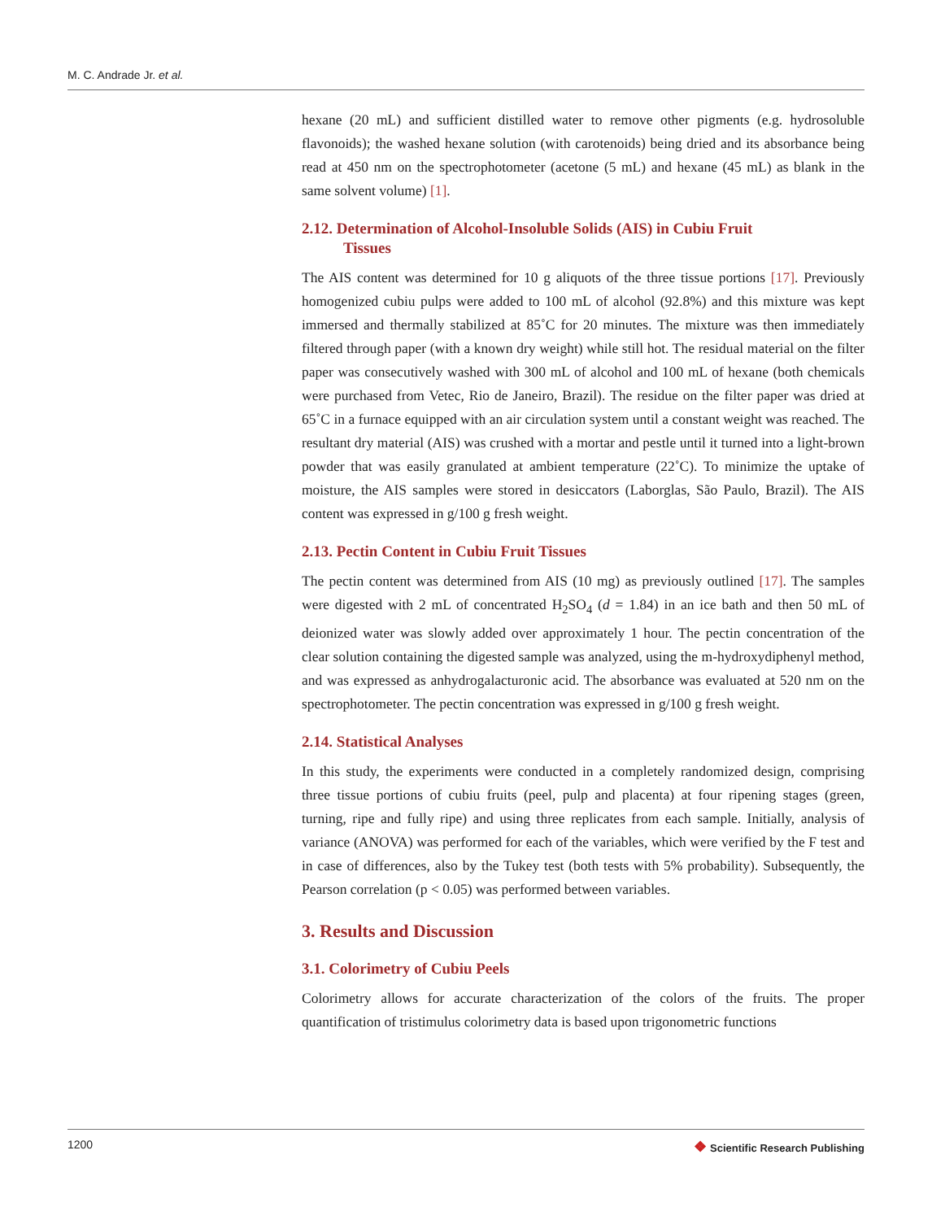M. C. Andrade Jr. et al.
hexane (20 mL) and sufficient distilled water to remove other pigments (e.g. hydrosoluble flavonoids); the washed hexane solution (with carotenoids) being dried and its absorbance being read at 450 nm on the spectrophotometer (acetone (5 mL) and hexane (45 mL) as blank in the same solvent volume) [1].
2.12. Determination of Alcohol-Insoluble Solids (AIS) in Cubiu Fruit
Tissues
The AIS content was determined for 10 g aliquots of the three tissue portions [17]. Previously homogenized cubiu pulps were added to 100 mL of alcohol (92.8%) and this mixture was kept immersed and thermally stabilized at 85˚C for 20 minutes. The mixture was then immediately filtered through paper (with a known dry weight) while still hot. The residual material on the filter paper was consecutively washed with 300 mL of alcohol and 100 mL of hexane (both chemicals were purchased from Vetec, Rio de Janeiro, Brazil). The residue on the filter paper was dried at 65˚C in a furnace equipped with an air circulation system until a constant weight was reached. The resultant dry material (AIS) was crushed with a mortar and pestle until it turned into a light-brown powder that was easily granulated at ambient temperature (22˚C). To minimize the uptake of moisture, the AIS samples were stored in desiccators (Laborglas, São Paulo, Brazil). The AIS content was expressed in g/100 g fresh weight.
2.13. Pectin Content in Cubiu Fruit Tissues
The pectin content was determined from AIS (10 mg) as previously outlined [17]. The samples were digested with 2 mL of concentrated H<sub>2</sub>SO<sub>4</sub> (d = 1.84) in an ice bath and then 50 mL of deionized water was slowly added over approximately 1 hour. The pectin concentration of the clear solution containing the digested sample was analyzed, using the m-hydroxydiphenyl method, and was expressed as anhydrogalacturonic acid. The absorbance was evaluated at 520 nm on the spectrophotometer. The pectin concentration was expressed in g/100 g fresh weight.
2.14. Statistical Analyses
In this study, the experiments were conducted in a completely randomized design, comprising three tissue portions of cubiu fruits (peel, pulp and placenta) at four ripening stages (green, turning, ripe and fully ripe) and using three replicates from each sample. Initially, analysis of variance (ANOVA) was performed for each of the variables, which were verified by the F test and in case of differences, also by the Tukey test (both tests with 5% probability). Subsequently, the Pearson correlation (p < 0.05) was performed between variables.
3. Results and Discussion
3.1. Colorimetry of Cubiu Peels
Colorimetry allows for accurate characterization of the colors of the fruits. The proper quantification of tristimulus colorimetry data is based upon trigonometric functions
1200 ❖ Scientific Research Publishing